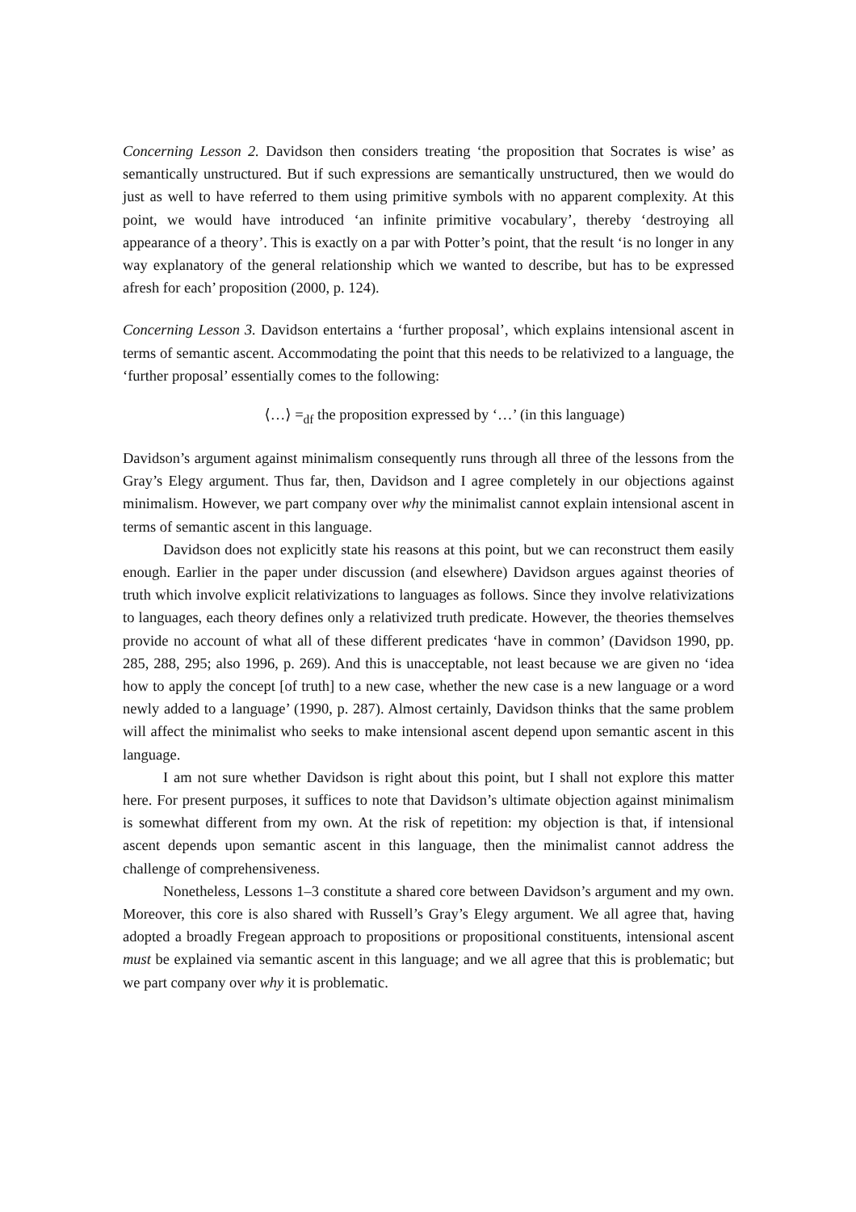Concerning Lesson 2. Davidson then considers treating ‘the proposition that Socrates is wise’ as semantically unstructured. But if such expressions are semantically unstructured, then we would do just as well to have referred to them using primitive symbols with no apparent complexity. At this point, we would have introduced ‘an infinite primitive vocabulary’, thereby ‘destroying all appearance of a theory’. This is exactly on a par with Potter’s point, that the result ‘is no longer in any way explanatory of the general relationship which we wanted to describe, but has to be expressed afresh for each’ proposition (2000, p. 124).
Concerning Lesson 3. Davidson entertains a ‘further proposal’, which explains intensional ascent in terms of semantic ascent. Accommodating the point that this needs to be relativized to a language, the ‘further proposal’ essentially comes to the following:
⟨…⟩ =<sub>df</sub> the proposition expressed by ‘…’ (in this language)
Davidson’s argument against minimalism consequently runs through all three of the lessons from the Gray’s Elegy argument. Thus far, then, Davidson and I agree completely in our objections against minimalism. However, we part company over why the minimalist cannot explain intensional ascent in terms of semantic ascent in this language.
Davidson does not explicitly state his reasons at this point, but we can reconstruct them easily enough. Earlier in the paper under discussion (and elsewhere) Davidson argues against theories of truth which involve explicit relativizations to languages as follows. Since they involve relativizations to languages, each theory defines only a relativized truth predicate. However, the theories themselves provide no account of what all of these different predicates ‘have in common’ (Davidson 1990, pp. 285, 288, 295; also 1996, p. 269). And this is unacceptable, not least because we are given no ‘idea how to apply the concept [of truth] to a new case, whether the new case is a new language or a word newly added to a language’ (1990, p. 287). Almost certainly, Davidson thinks that the same problem will affect the minimalist who seeks to make intensional ascent depend upon semantic ascent in this language.
I am not sure whether Davidson is right about this point, but I shall not explore this matter here. For present purposes, it suffices to note that Davidson’s ultimate objection against minimalism is somewhat different from my own. At the risk of repetition: my objection is that, if intensional ascent depends upon semantic ascent in this language, then the minimalist cannot address the challenge of comprehensiveness.
Nonetheless, Lessons 1–3 constitute a shared core between Davidson’s argument and my own. Moreover, this core is also shared with Russell’s Gray’s Elegy argument. We all agree that, having adopted a broadly Fregean approach to propositions or propositional constituents, intensional ascent must be explained via semantic ascent in this language; and we all agree that this is problematic; but we part company over why it is problematic.